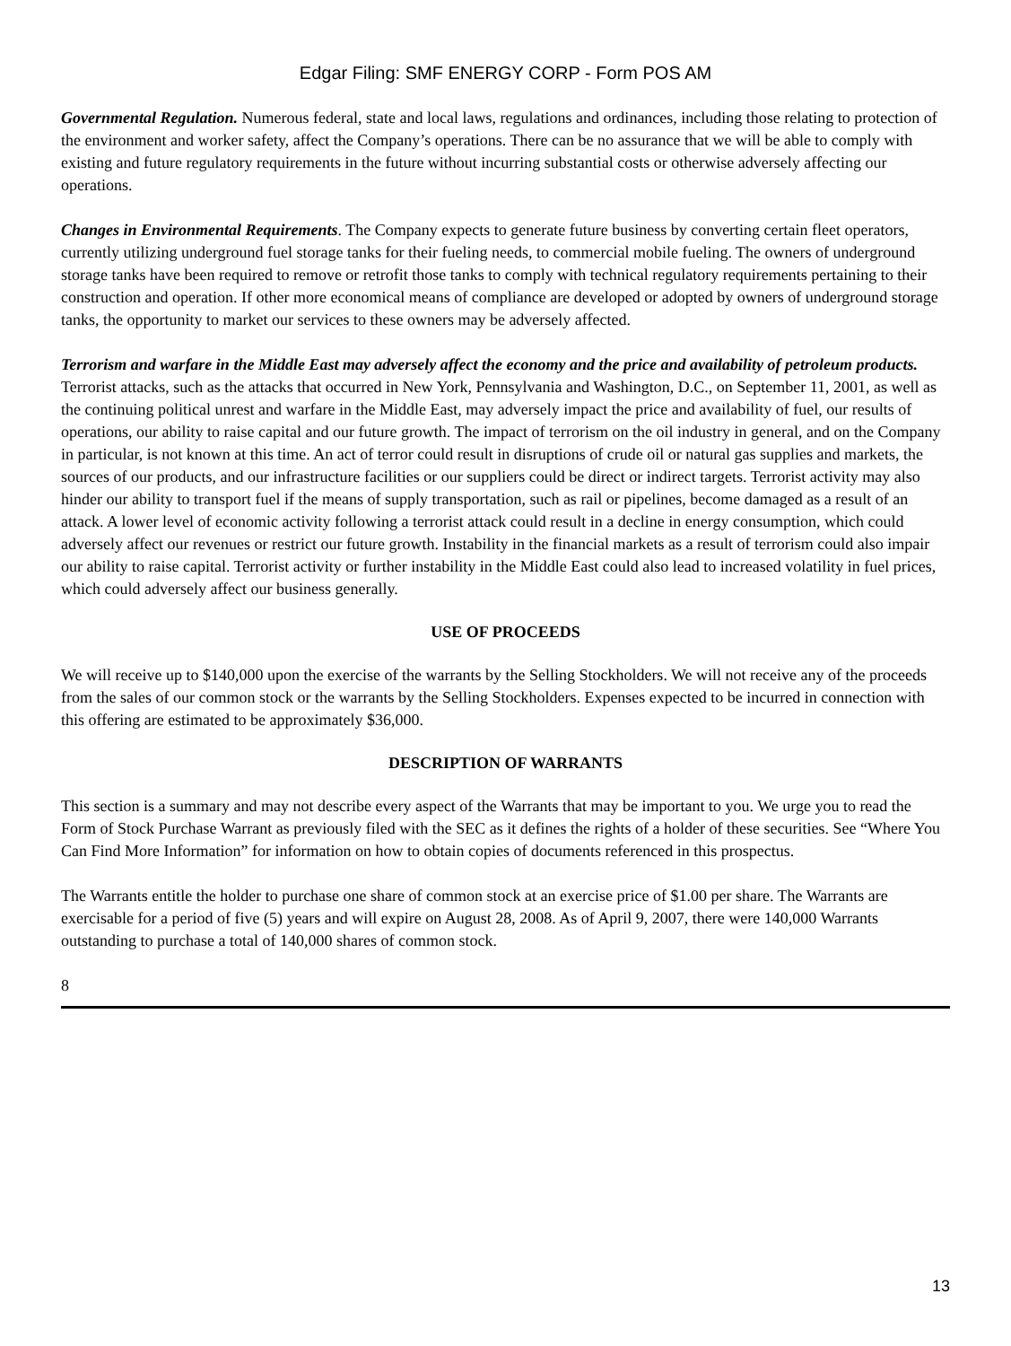Edgar Filing: SMF ENERGY CORP - Form POS AM
Governmental Regulation. Numerous federal, state and local laws, regulations and ordinances, including those relating to protection of the environment and worker safety, affect the Company’s operations. There can be no assurance that we will be able to comply with existing and future regulatory requirements in the future without incurring substantial costs or otherwise adversely affecting our operations.
Changes in Environmental Requirements. The Company expects to generate future business by converting certain fleet operators, currently utilizing underground fuel storage tanks for their fueling needs, to commercial mobile fueling. The owners of underground storage tanks have been required to remove or retrofit those tanks to comply with technical regulatory requirements pertaining to their construction and operation. If other more economical means of compliance are developed or adopted by owners of underground storage tanks, the opportunity to market our services to these owners may be adversely affected.
Terrorism and warfare in the Middle East may adversely affect the economy and the price and availability of petroleum products. Terrorist attacks, such as the attacks that occurred in New York, Pennsylvania and Washington, D.C., on September 11, 2001, as well as the continuing political unrest and warfare in the Middle East, may adversely impact the price and availability of fuel, our results of operations, our ability to raise capital and our future growth. The impact of terrorism on the oil industry in general, and on the Company in particular, is not known at this time. An act of terror could result in disruptions of crude oil or natural gas supplies and markets, the sources of our products, and our infrastructure facilities or our suppliers could be direct or indirect targets. Terrorist activity may also hinder our ability to transport fuel if the means of supply transportation, such as rail or pipelines, become damaged as a result of an attack. A lower level of economic activity following a terrorist attack could result in a decline in energy consumption, which could adversely affect our revenues or restrict our future growth. Instability in the financial markets as a result of terrorism could also impair our ability to raise capital. Terrorist activity or further instability in the Middle East could also lead to increased volatility in fuel prices, which could adversely affect our business generally.
USE OF PROCEEDS
We will receive up to $140,000 upon the exercise of the warrants by the Selling Stockholders. We will not receive any of the proceeds from the sales of our common stock or the warrants by the Selling Stockholders. Expenses expected to be incurred in connection with this offering are estimated to be approximately $36,000.
DESCRIPTION OF WARRANTS
This section is a summary and may not describe every aspect of the Warrants that may be important to you. We urge you to read the Form of Stock Purchase Warrant as previously filed with the SEC as it defines the rights of a holder of these securities. See “Where You Can Find More Information” for information on how to obtain copies of documents referenced in this prospectus.
The Warrants entitle the holder to purchase one share of common stock at an exercise price of $1.00 per share. The Warrants are exercisable for a period of five (5) years and will expire on August 28, 2008. As of April 9, 2007, there were 140,000 Warrants outstanding to purchase a total of 140,000 shares of common stock.
8
13